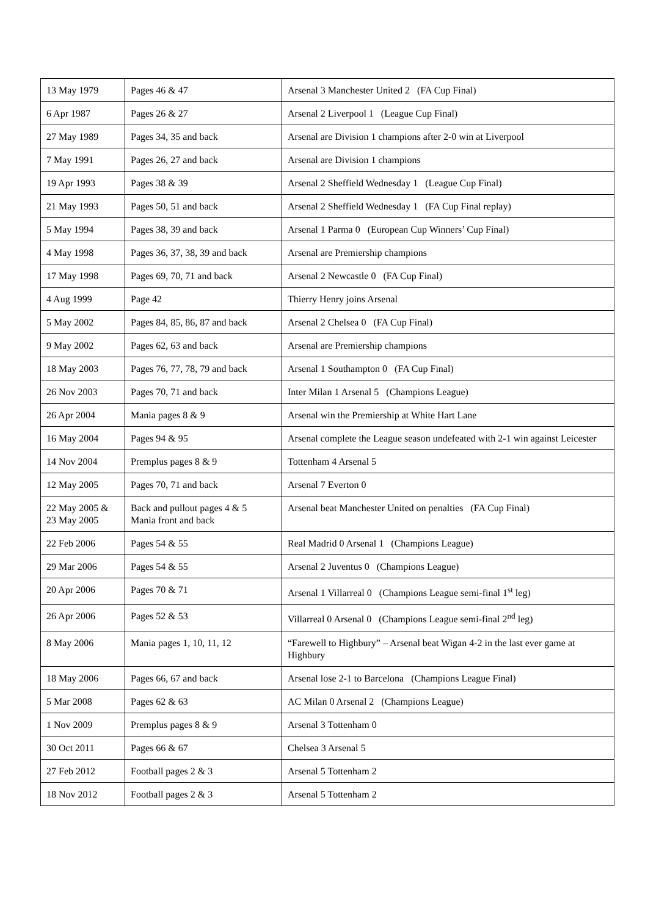| 13 May 1979 | Pages 46 & 47 | Arsenal 3 Manchester United 2 (FA Cup Final) |
| 6 Apr 1987 | Pages 26 & 27 | Arsenal 2 Liverpool 1 (League Cup Final) |
| 27 May 1989 | Pages 34, 35 and back | Arsenal are Division 1 champions after 2-0 win at Liverpool |
| 7 May 1991 | Pages 26, 27 and back | Arsenal are Division 1 champions |
| 19 Apr 1993 | Pages 38 & 39 | Arsenal 2 Sheffield Wednesday 1 (League Cup Final) |
| 21 May 1993 | Pages 50, 51 and back | Arsenal 2 Sheffield Wednesday 1 (FA Cup Final replay) |
| 5 May 1994 | Pages 38, 39 and back | Arsenal 1 Parma 0 (European Cup Winners’ Cup Final) |
| 4 May 1998 | Pages 36, 37, 38, 39 and back | Arsenal are Premiership champions |
| 17 May 1998 | Pages 69, 70, 71 and back | Arsenal 2 Newcastle 0 (FA Cup Final) |
| 4 Aug 1999 | Page 42 | Thierry Henry joins Arsenal |
| 5 May 2002 | Pages 84, 85, 86, 87 and back | Arsenal 2 Chelsea 0 (FA Cup Final) |
| 9 May 2002 | Pages 62, 63 and back | Arsenal are Premiership champions |
| 18 May 2003 | Pages 76, 77, 78, 79 and back | Arsenal 1 Southampton 0 (FA Cup Final) |
| 26 Nov 2003 | Pages 70, 71 and back | Inter Milan 1 Arsenal 5 (Champions League) |
| 26 Apr 2004 | Mania pages 8 & 9 | Arsenal win the Premiership at White Hart Lane |
| 16 May 2004 | Pages 94 & 95 | Arsenal complete the League season undefeated with 2-1 win against Leicester |
| 14 Nov 2004 | Premplus pages 8 & 9 | Tottenham 4 Arsenal 5 |
| 12 May 2005 | Pages 70, 71 and back | Arsenal 7 Everton 0 |
| 22 May 2005 & 23 May 2005 | Back and pullout pages 4 & 5 Mania front and back | Arsenal beat Manchester United on penalties (FA Cup Final) |
| 22 Feb 2006 | Pages 54 & 55 | Real Madrid 0 Arsenal 1 (Champions League) |
| 29 Mar 2006 | Pages 54 & 55 | Arsenal 2 Juventus 0 (Champions League) |
| 20 Apr 2006 | Pages 70 & 71 | Arsenal 1 Villarreal 0 (Champions League semi-final 1<sup>st</sup> leg) |
| 26 Apr 2006 | Pages 52 & 53 | Villarreal 0 Arsenal 0 (Champions League semi-final 2<sup>nd</sup> leg) |
| 8 May 2006 | Mania pages 1, 10, 11, 12 | “Farewell to Highbury” – Arsenal beat Wigan 4-2 in the last ever game at Highbury |
| 18 May 2006 | Pages 66, 67 and back | Arsenal lose 2-1 to Barcelona (Champions League Final) |
| 5 Mar 2008 | Pages 62 & 63 | AC Milan 0 Arsenal 2 (Champions League) |
| 1 Nov 2009 | Premplus pages 8 & 9 | Arsenal 3 Tottenham 0 |
| 30 Oct 2011 | Pages 66 & 67 | Chelsea 3 Arsenal 5 |
| 27 Feb 2012 | Football pages 2 & 3 | Arsenal 5 Tottenham 2 |
| 18 Nov 2012 | Football pages 2 & 3 | Arsenal 5 Tottenham 2 |